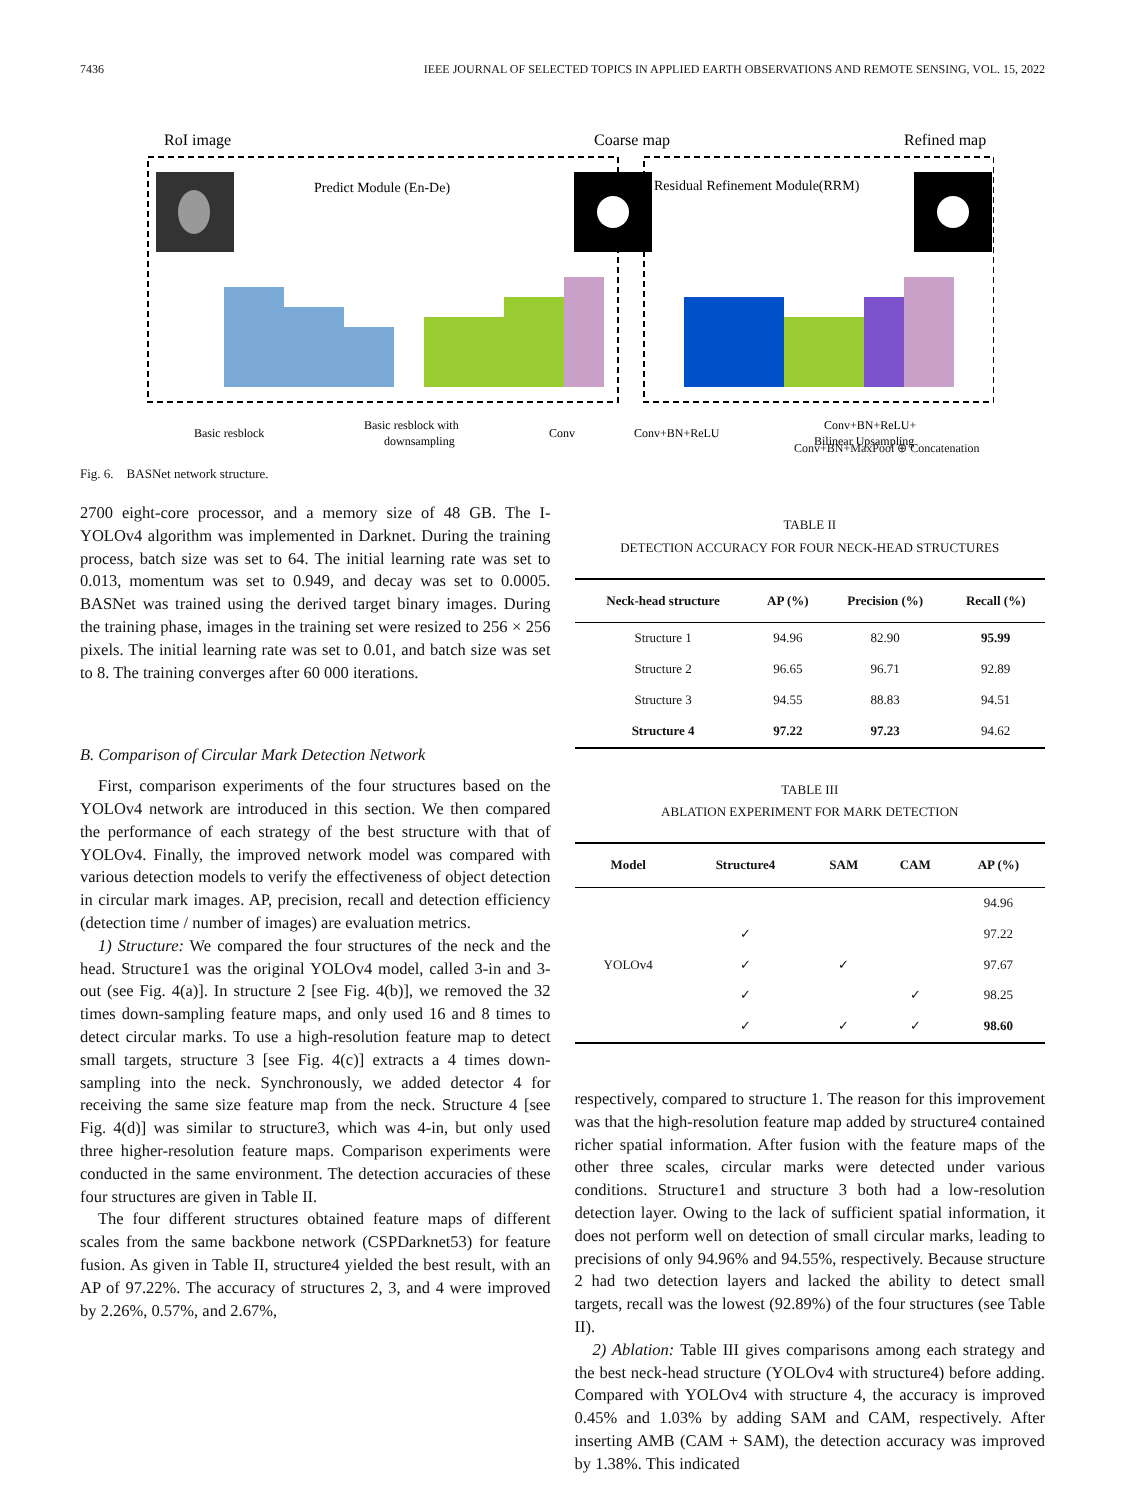7436 IEEE JOURNAL OF SELECTED TOPICS IN APPLIED EARTH OBSERVATIONS AND REMOTE SENSING, VOL. 15, 2022
RoI image
Coarse map
Refined map
Predict Module (En-De)
Residual Refinement Module(RRM)
Basic resblock
Basic resblock with
downsampling
Conv
Conv+BN+ReLU
Conv+BN+ReLU+
Bilinear Upsampling
Conv+BN+MaxPool ⊕ Concatenation
Fig. 6. BASNet network structure.
2700 eight-core processor, and a memory size of 48 GB. The I-YOLOv4 algorithm was implemented in Darknet. During the training process, batch size was set to 64. The initial learning rate was set to 0.013, momentum was set to 0.949, and decay was set to 0.0005. BASNet was trained using the derived target binary images. During the training phase, images in the training set were resized to 256 × 256 pixels. The initial learning rate was set to 0.01, and batch size was set to 8. The training converges after 60 000 iterations.
B. Comparison of Circular Mark Detection Network
First, comparison experiments of the four structures based on the YOLOv4 network are introduced in this section. We then compared the performance of each strategy of the best structure with that of YOLOv4. Finally, the improved network model was compared with various detection models to verify the effectiveness of object detection in circular mark images. AP, precision, recall and detection efficiency (detection time / number of images) are evaluation metrics.
1) Structure: We compared the four structures of the neck and the head. Structure1 was the original YOLOv4 model, called 3-in and 3-out (see Fig. 4(a)]. In structure 2 [see Fig. 4(b)], we removed the 32 times down-sampling feature maps, and only used 16 and 8 times to detect circular marks. To use a high-resolution feature map to detect small targets, structure 3 [see Fig. 4(c)] extracts a 4 times down-sampling into the neck. Synchronously, we added detector 4 for receiving the same size feature map from the neck. Structure 4 [see Fig. 4(d)] was similar to structure3, which was 4-in, but only used three higher-resolution feature maps. Comparison experiments were conducted in the same environment. The detection accuracies of these four structures are given in Table II.
The four different structures obtained feature maps of different scales from the same backbone network (CSPDarknet53) for feature fusion. As given in Table II, structure4 yielded the best result, with an AP of 97.22%. The accuracy of structures 2, 3, and 4 were improved by 2.26%, 0.57%, and 2.67%,
TABLE II
DETECTION ACCURACY FOR FOUR NECK-HEAD STRUCTURES
| Neck-head structure | AP (%) | Precision (%) | Recall (%) |
| --- | --- | --- | --- |
| Structure 1 | 94.96 | 82.90 | 95.99 |
| Structure 2 | 96.65 | 96.71 | 92.89 |
| Structure 3 | 94.55 | 88.83 | 94.51 |
| Structure 4 | 97.22 | 97.23 | 94.62 |
TABLE III
ABLATION EXPERIMENT FOR MARK DETECTION
| Model | Structure4 | SAM | CAM | AP (%) |
| --- | --- | --- | --- | --- |
| YOLOv4 | | | | 94.96 |
| | ✓ | | | 97.22 |
| | ✓ | ✓ | | 97.67 |
| | ✓ | | ✓ | 98.25 |
| | ✓ | ✓ | ✓ | 98.60 |
respectively, compared to structure 1. The reason for this improvement was that the high-resolution feature map added by structure4 contained richer spatial information. After fusion with the feature maps of the other three scales, circular marks were detected under various conditions. Structure1 and structure 3 both had a low-resolution detection layer. Owing to the lack of sufficient spatial information, it does not perform well on detection of small circular marks, leading to precisions of only 94.96% and 94.55%, respectively. Because structure 2 had two detection layers and lacked the ability to detect small targets, recall was the lowest (92.89%) of the four structures (see Table II).
2) Ablation: Table III gives comparisons among each strategy and the best neck-head structure (YOLOv4 with structure4) before adding. Compared with YOLOv4 with structure 4, the accuracy is improved 0.45% and 1.03% by adding SAM and CAM, respectively. After inserting AMB (CAM + SAM), the detection accuracy was improved by 1.38%. This indicated